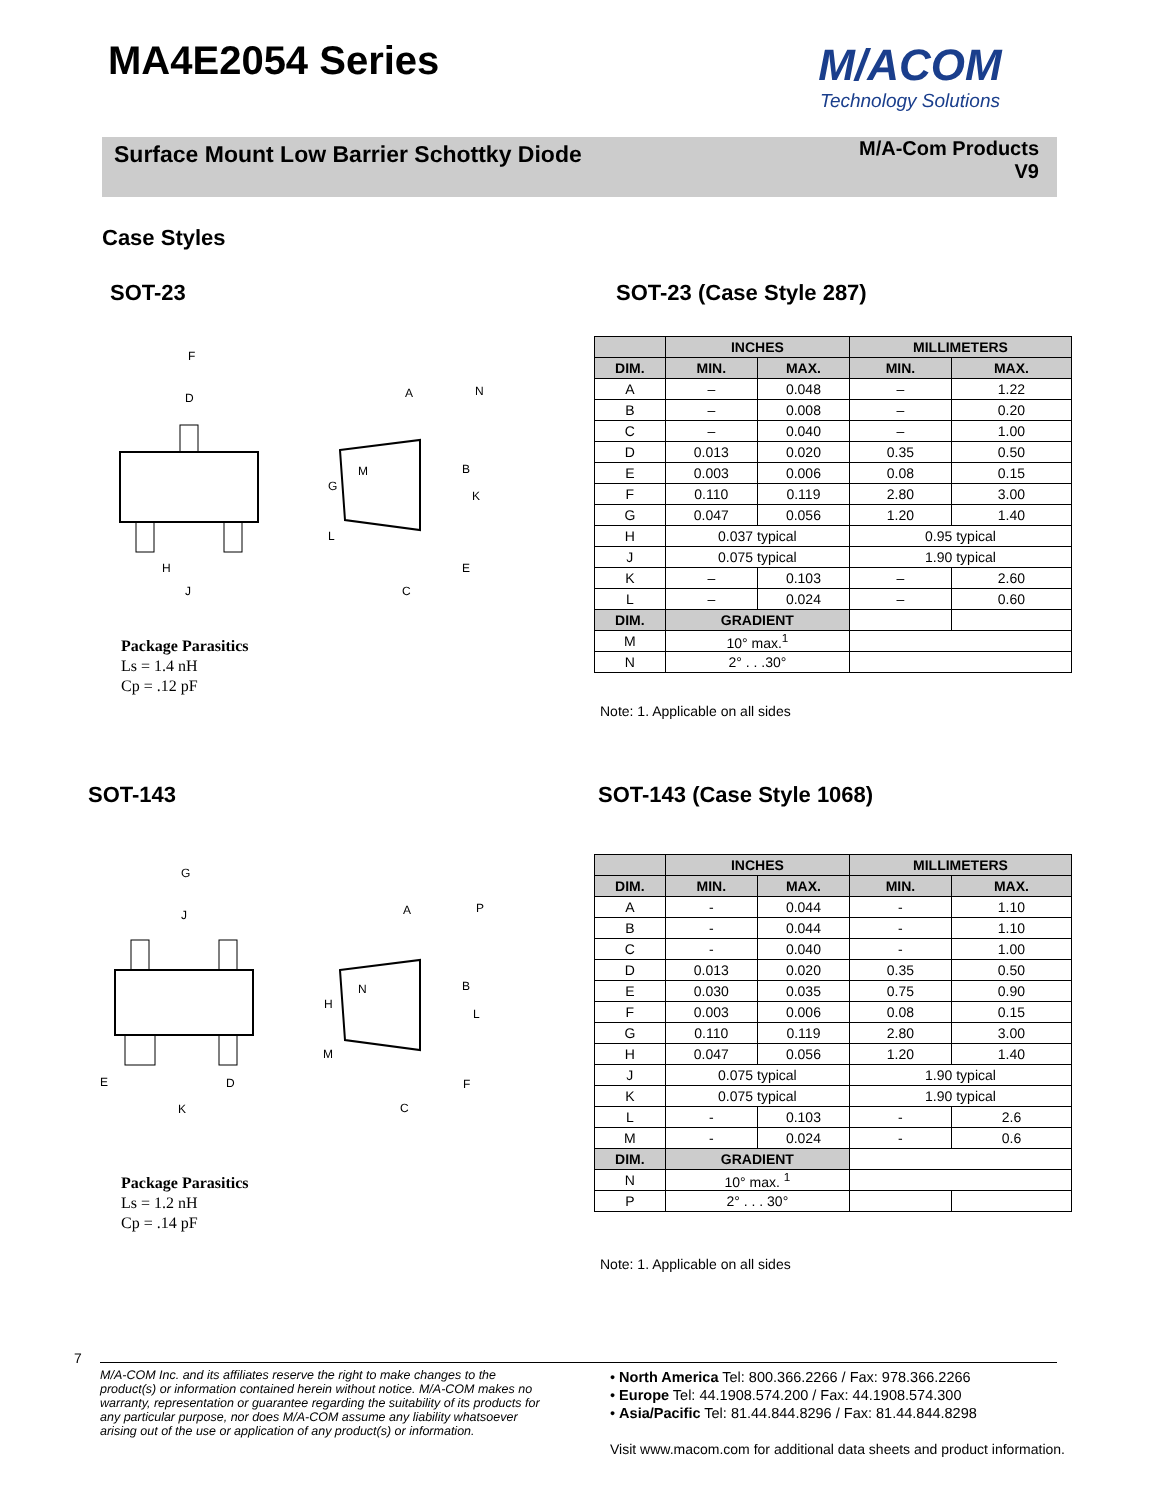MA4E2054 Series
M/ACOM
Technology Solutions
Surface Mount Low Barrier Schottky Diode
M/A-Com Products
V9
Case Styles
SOT-23 SOT-23 (Case Style 287)
F
D
H
J
A
N
B
M
G
K
L
E
C
| | INCHES | | MILLIMETERS | |
| --- | --- | --- | --- | --- |
| DIM. | MIN. | MAX. | MIN. | MAX. |
| A | – | 0.048 | – | 1.22 |
| B | – | 0.008 | – | 0.20 |
| C | – | 0.040 | – | 1.00 |
| D | 0.013 | 0.020 | 0.35 | 0.50 |
| E | 0.003 | 0.006 | 0.08 | 0.15 |
| F | 0.110 | 0.119 | 2.80 | 3.00 |
| G | 0.047 | 0.056 | 1.20 | 1.40 |
| H | 0.037 typical | | 0.95 typical | |
| J | 0.075 typical | | 1.90 typical | |
| K | – | 0.103 | – | 2.60 |
| L | – | 0.024 | – | 0.60 |
| DIM. | GRADIENT | | | |
| M | 10° max.<sup>1</sup> | | | |
| N | 2° . . .30° | | | |
Package Parasitics
Ls = 1.4 nH
Cp = .12 pF
Note: 1. Applicable on all sides
SOT-143 SOT-143 (Case Style 1068)
G
J
E
D
K
A
P
N
B
H
L
M
F
C
| | INCHES | | MILLIMETERS | |
| --- | --- | --- | --- | --- |
| DIM. | MIN. | MAX. | MIN. | MAX. |
| A | - | 0.044 | - | 1.10 |
| B | - | 0.044 | - | 1.10 |
| C | - | 0.040 | - | 1.00 |
| D | 0.013 | 0.020 | 0.35 | 0.50 |
| E | 0.030 | 0.035 | 0.75 | 0.90 |
| F | 0.003 | 0.006 | 0.08 | 0.15 |
| G | 0.110 | 0.119 | 2.80 | 3.00 |
| H | 0.047 | 0.056 | 1.20 | 1.40 |
| J | 0.075 typical | | 1.90 typical | |
| K | 0.075 typical | | 1.90 typical | |
| L | - | 0.103 | - | 2.6 |
| M | - | 0.024 | - | 0.6 |
| DIM. | GRADIENT | | | |
| N | 10° max. <sup>1</sup> | | | |
| P | 2° . . . 30° | | | |
Package Parasitics
Ls = 1.2 nH
Cp = .14 pF
Note: 1. Applicable on all sides
7
M/A-COM Inc. and its affiliates reserve the right to make changes to the product(s) or information contained herein without notice. M/A-COM makes no warranty, representation or guarantee regarding the suitability of its products for any particular purpose, nor does M/A-COM assume any liability whatsoever arising out of the use or application of any product(s) or information.
• North America Tel: 800.366.2266 / Fax: 978.366.2266
• Europe Tel: 44.1908.574.200 / Fax: 44.1908.574.300
• Asia/Pacific Tel: 81.44.844.8296 / Fax: 81.44.844.8298
Visit www.macom.com for additional data sheets and product information.